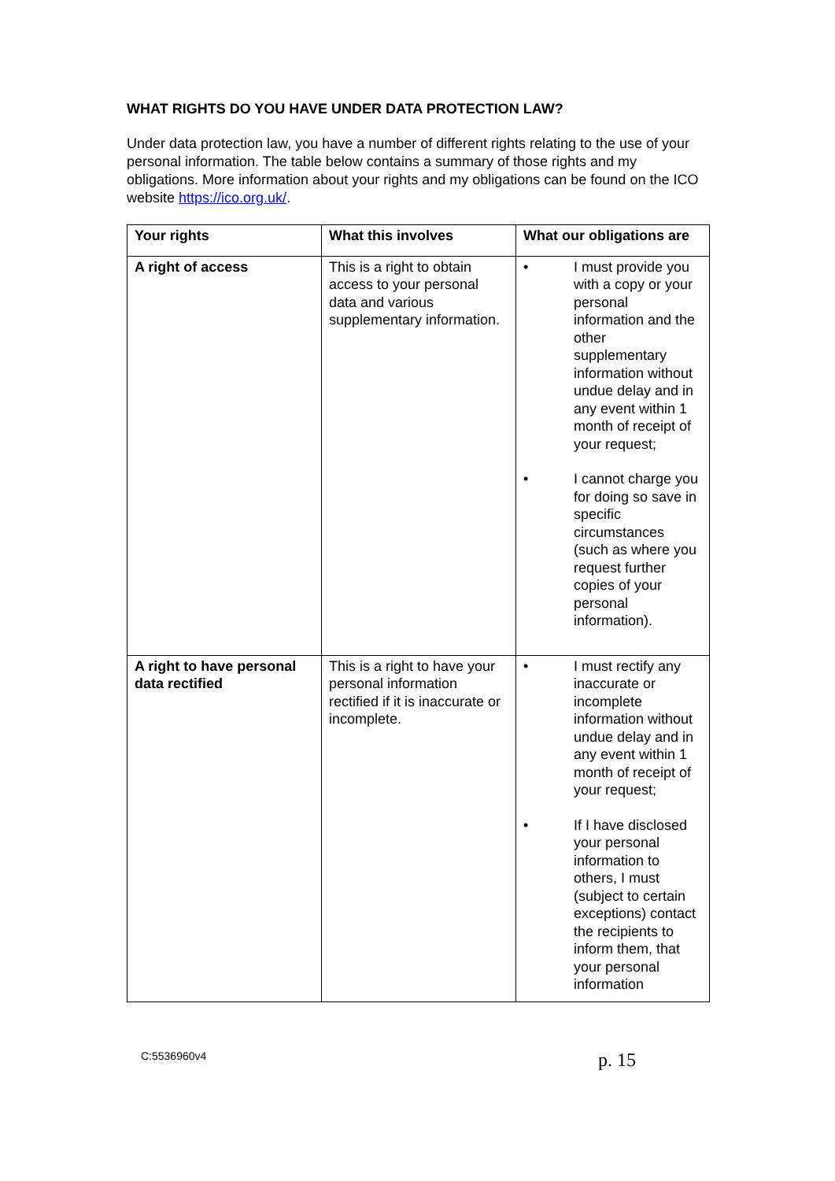WHAT RIGHTS DO YOU HAVE UNDER DATA PROTECTION LAW?
Under data protection law, you have a number of different rights relating to the use of your personal information. The table below contains a summary of those rights and my obligations. More information about your rights and my obligations can be found on the ICO website https://ico.org.uk/.
| Your rights | What this involves | What our obligations are |
| --- | --- | --- |
| A right of access | This is a right to obtain access to your personal data and various supplementary information. | • I must provide you with a copy or your personal information and the other supplementary information without undue delay and in any event within 1 month of receipt of your request; • I cannot charge you for doing so save in specific circumstances (such as where you request further copies of your personal information). |
| A right to have personal data rectified | This is a right to have your personal information rectified if it is inaccurate or incomplete. | • I must rectify any inaccurate or incomplete information without undue delay and in any event within 1 month of receipt of your request; • If I have disclosed your personal information to others, I must (subject to certain exceptions) contact the recipients to inform them, that your personal information |
C:5536960v4 p. 15